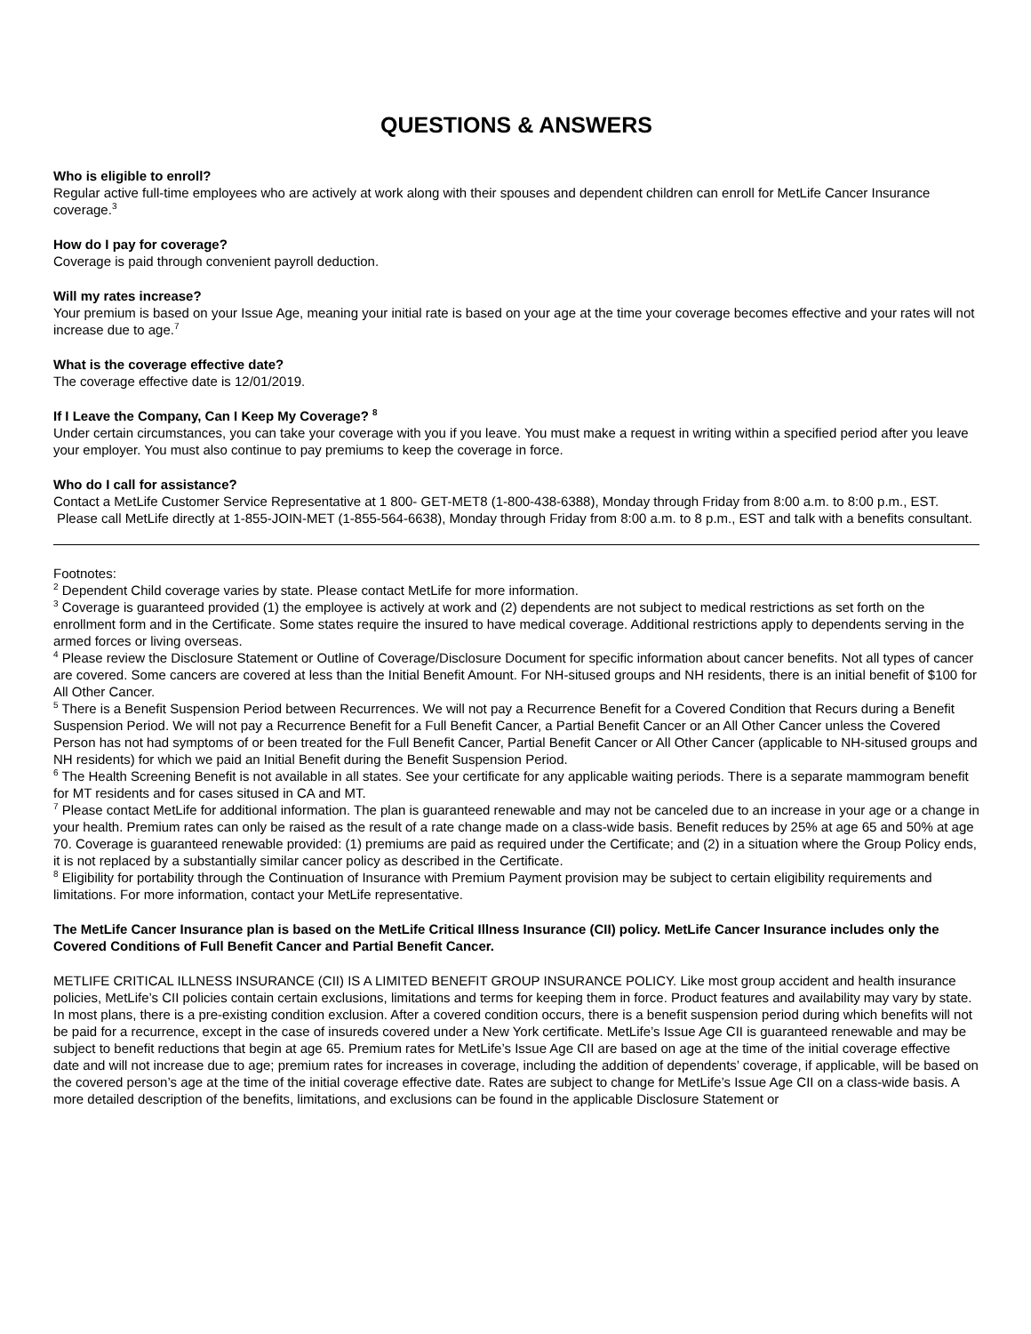QUESTIONS & ANSWERS
Who is eligible to enroll?
Regular active full-time employees who are actively at work along with their spouses and dependent children can enroll for MetLife Cancer Insurance coverage.<sup>3</sup>
How do I pay for coverage?
Coverage is paid through convenient payroll deduction.
Will my rates increase?
Your premium is based on your Issue Age, meaning your initial rate is based on your age at the time your coverage becomes effective and your rates will not increase due to age.<sup>7</sup>
What is the coverage effective date?
The coverage effective date is 12/01/2019.
If I Leave the Company, Can I Keep My Coverage? <sup>8</sup>
Under certain circumstances, you can take your coverage with you if you leave. You must make a request in writing within a specified period after you leave your employer. You must also continue to pay premiums to keep the coverage in force.
Who do I call for assistance?
Contact a MetLife Customer Service Representative at 1 800- GET-MET8 (1-800-438-6388), Monday through Friday from 8:00 a.m. to 8:00 p.m., EST.
Please call MetLife directly at 1-855-JOIN-MET (1-855-564-6638), Monday through Friday from 8:00 a.m. to 8 p.m., EST and talk with a benefits consultant.
Footnotes:
<sup>2</sup> Dependent Child coverage varies by state. Please contact MetLife for more information.
<sup>3</sup> Coverage is guaranteed provided (1) the employee is actively at work and (2) dependents are not subject to medical restrictions as set forth on the enrollment form and in the Certificate. Some states require the insured to have medical coverage. Additional restrictions apply to dependents serving in the armed forces or living overseas.
<sup>4</sup> Please review the Disclosure Statement or Outline of Coverage/Disclosure Document for specific information about cancer benefits. Not all types of cancer are covered. Some cancers are covered at less than the Initial Benefit Amount. For NH-sitused groups and NH residents, there is an initial benefit of $100 for All Other Cancer.
<sup>5</sup> There is a Benefit Suspension Period between Recurrences. We will not pay a Recurrence Benefit for a Covered Condition that Recurs during a Benefit Suspension Period. We will not pay a Recurrence Benefit for a Full Benefit Cancer, a Partial Benefit Cancer or an All Other Cancer unless the Covered Person has not had symptoms of or been treated for the Full Benefit Cancer, Partial Benefit Cancer or All Other Cancer (applicable to NH-sitused groups and NH residents) for which we paid an Initial Benefit during the Benefit Suspension Period.
<sup>6</sup> The Health Screening Benefit is not available in all states. See your certificate for any applicable waiting periods. There is a separate mammogram benefit for MT residents and for cases sitused in CA and MT.
<sup>7</sup> Please contact MetLife for additional information. The plan is guaranteed renewable and may not be canceled due to an increase in your age or a change in your health. Premium rates can only be raised as the result of a rate change made on a class-wide basis. Benefit reduces by 25% at age 65 and 50% at age 70. Coverage is guaranteed renewable provided: (1) premiums are paid as required under the Certificate; and (2) in a situation where the Group Policy ends, it is not replaced by a substantially similar cancer policy as described in the Certificate.
<sup>8</sup> Eligibility for portability through the Continuation of Insurance with Premium Payment provision may be subject to certain eligibility requirements and limitations. For more information, contact your MetLife representative.
The MetLife Cancer Insurance plan is based on the MetLife Critical Illness Insurance (CII) policy. MetLife Cancer Insurance includes only the Covered Conditions of Full Benefit Cancer and Partial Benefit Cancer.
METLIFE CRITICAL ILLNESS INSURANCE (CII) IS A LIMITED BENEFIT GROUP INSURANCE POLICY. Like most group accident and health insurance policies, MetLife’s CII policies contain certain exclusions, limitations and terms for keeping them in force. Product features and availability may vary by state. In most plans, there is a pre-existing condition exclusion. After a covered condition occurs, there is a benefit suspension period during which benefits will not be paid for a recurrence, except in the case of insureds covered under a New York certificate. MetLife’s Issue Age CII is guaranteed renewable and may be subject to benefit reductions that begin at age 65. Premium rates for MetLife’s Issue Age CII are based on age at the time of the initial coverage effective date and will not increase due to age; premium rates for increases in coverage, including the addition of dependents’ coverage, if applicable, will be based on the covered person’s age at the time of the initial coverage effective date. Rates are subject to change for MetLife’s Issue Age CII on a class-wide basis. A more detailed description of the benefits, limitations, and exclusions can be found in the applicable Disclosure Statement or